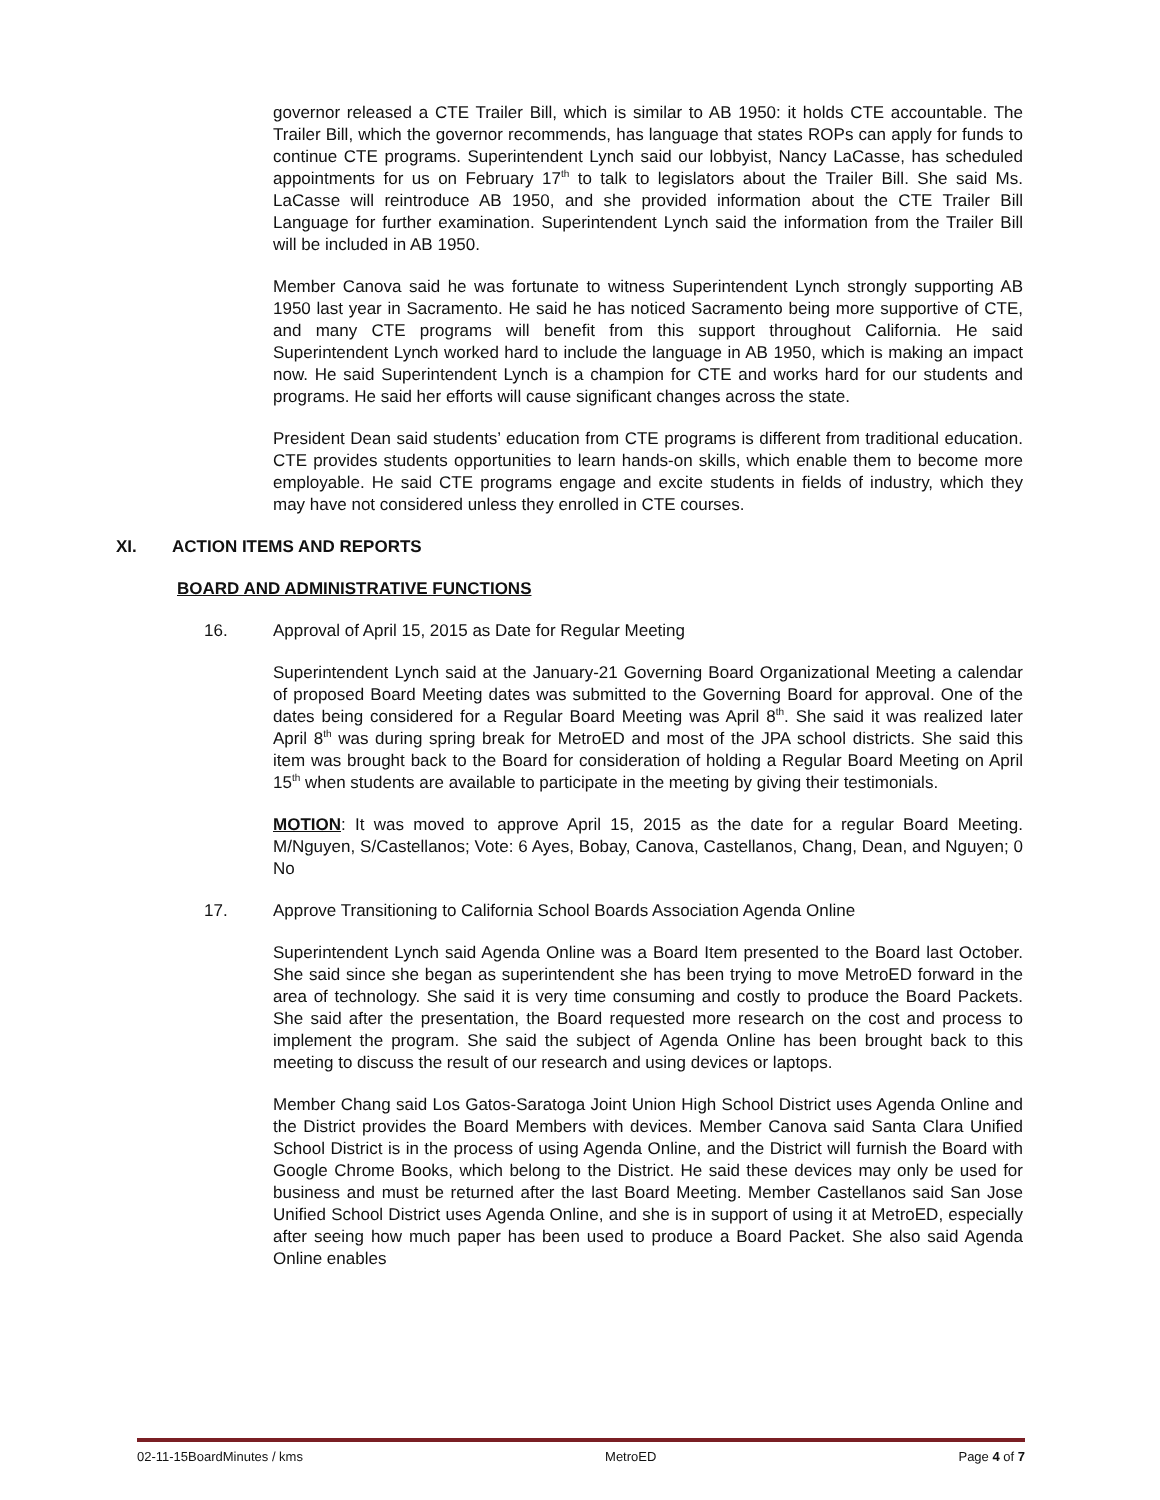governor released a CTE Trailer Bill, which is similar to AB 1950: it holds CTE accountable. The Trailer Bill, which the governor recommends, has language that states ROPs can apply for funds to continue CTE programs. Superintendent Lynch said our lobbyist, Nancy LaCasse, has scheduled appointments for us on February 17<sup>th</sup> to talk to legislators about the Trailer Bill. She said Ms. LaCasse will reintroduce AB 1950, and she provided information about the CTE Trailer Bill Language for further examination. Superintendent Lynch said the information from the Trailer Bill will be included in AB 1950.
Member Canova said he was fortunate to witness Superintendent Lynch strongly supporting AB 1950 last year in Sacramento. He said he has noticed Sacramento being more supportive of CTE, and many CTE programs will benefit from this support throughout California. He said Superintendent Lynch worked hard to include the language in AB 1950, which is making an impact now. He said Superintendent Lynch is a champion for CTE and works hard for our students and programs. He said her efforts will cause significant changes across the state.
President Dean said students’ education from CTE programs is different from traditional education. CTE provides students opportunities to learn hands-on skills, which enable them to become more employable. He said CTE programs engage and excite students in fields of industry, which they may have not considered unless they enrolled in CTE courses.
XI. ACTION ITEMS AND REPORTS
BOARD AND ADMINISTRATIVE FUNCTIONS
16. Approval of April 15, 2015 as Date for Regular Meeting
Superintendent Lynch said at the January-21 Governing Board Organizational Meeting a calendar of proposed Board Meeting dates was submitted to the Governing Board for approval. One of the dates being considered for a Regular Board Meeting was April 8<sup>th</sup>. She said it was realized later April 8<sup>th</sup> was during spring break for MetroED and most of the JPA school districts. She said this item was brought back to the Board for consideration of holding a Regular Board Meeting on April 15<sup>th</sup> when students are available to participate in the meeting by giving their testimonials.
MOTION: It was moved to approve April 15, 2015 as the date for a regular Board Meeting. M/Nguyen, S/Castellanos; Vote: 6 Ayes, Bobay, Canova, Castellanos, Chang, Dean, and Nguyen; 0 No
17. Approve Transitioning to California School Boards Association Agenda Online
Superintendent Lynch said Agenda Online was a Board Item presented to the Board last October. She said since she began as superintendent she has been trying to move MetroED forward in the area of technology. She said it is very time consuming and costly to produce the Board Packets. She said after the presentation, the Board requested more research on the cost and process to implement the program. She said the subject of Agenda Online has been brought back to this meeting to discuss the result of our research and using devices or laptops.
Member Chang said Los Gatos-Saratoga Joint Union High School District uses Agenda Online and the District provides the Board Members with devices. Member Canova said Santa Clara Unified School District is in the process of using Agenda Online, and the District will furnish the Board with Google Chrome Books, which belong to the District. He said these devices may only be used for business and must be returned after the last Board Meeting. Member Castellanos said San Jose Unified School District uses Agenda Online, and she is in support of using it at MetroED, especially after seeing how much paper has been used to produce a Board Packet. She also said Agenda Online enables
02-11-15BoardMinutes / kms MetroED Page 4 of 7